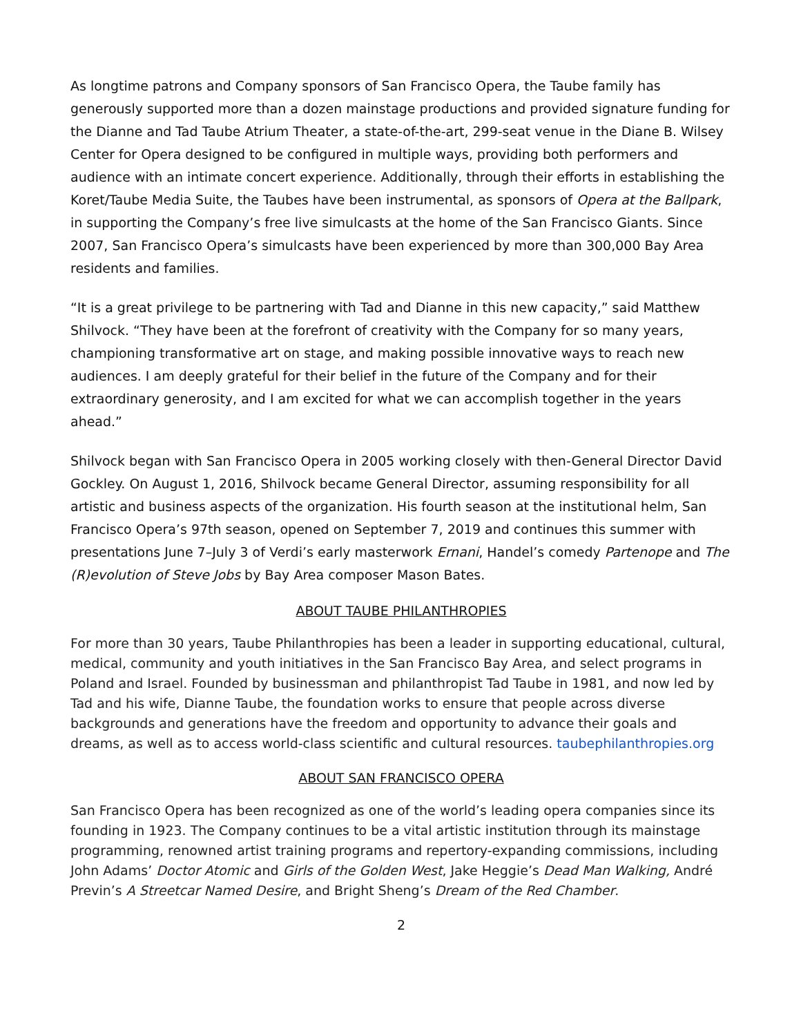As longtime patrons and Company sponsors of San Francisco Opera, the Taube family has generously supported more than a dozen mainstage productions and provided signature funding for the Dianne and Tad Taube Atrium Theater, a state-of-the-art, 299-seat venue in the Diane B. Wilsey Center for Opera designed to be configured in multiple ways, providing both performers and audience with an intimate concert experience. Additionally, through their efforts in establishing the Koret/Taube Media Suite, the Taubes have been instrumental, as sponsors of Opera at the Ballpark, in supporting the Company’s free live simulcasts at the home of the San Francisco Giants. Since 2007, San Francisco Opera’s simulcasts have been experienced by more than 300,000 Bay Area residents and families.
“It is a great privilege to be partnering with Tad and Dianne in this new capacity,” said Matthew Shilvock. “They have been at the forefront of creativity with the Company for so many years, championing transformative art on stage, and making possible innovative ways to reach new audiences. I am deeply grateful for their belief in the future of the Company and for their extraordinary generosity, and I am excited for what we can accomplish together in the years ahead.”
Shilvock began with San Francisco Opera in 2005 working closely with then-General Director David Gockley. On August 1, 2016, Shilvock became General Director, assuming responsibility for all artistic and business aspects of the organization. His fourth season at the institutional helm, San Francisco Opera’s 97th season, opened on September 7, 2019 and continues this summer with presentations June 7–July 3 of Verdi’s early masterwork Ernani, Handel’s comedy Partenope and The (R)evolution of Steve Jobs by Bay Area composer Mason Bates.
ABOUT TAUBE PHILANTHROPIES
For more than 30 years, Taube Philanthropies has been a leader in supporting educational, cultural, medical, community and youth initiatives in the San Francisco Bay Area, and select programs in Poland and Israel. Founded by businessman and philanthropist Tad Taube in 1981, and now led by Tad and his wife, Dianne Taube, the foundation works to ensure that people across diverse backgrounds and generations have the freedom and opportunity to advance their goals and dreams, as well as to access world-class scientific and cultural resources. taubephilanthropies.org
ABOUT SAN FRANCISCO OPERA
San Francisco Opera has been recognized as one of the world’s leading opera companies since its founding in 1923. The Company continues to be a vital artistic institution through its mainstage programming, renowned artist training programs and repertory-expanding commissions, including John Adams’ Doctor Atomic and Girls of the Golden West, Jake Heggie’s Dead Man Walking, André Previn’s A Streetcar Named Desire, and Bright Sheng’s Dream of the Red Chamber.
2